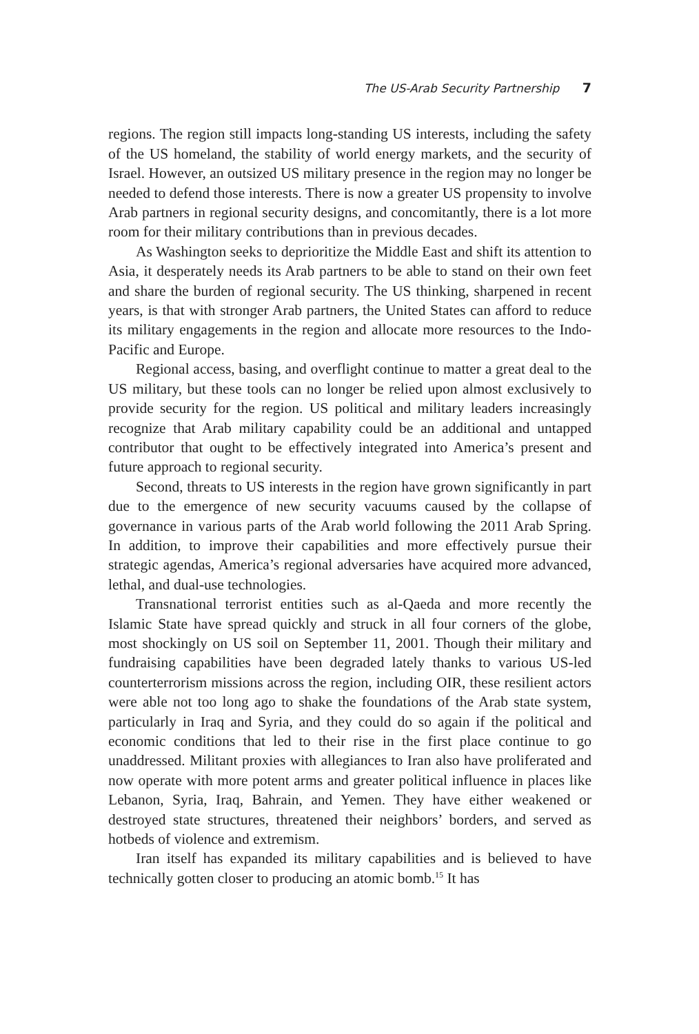The US-Arab Security Partnership 7
regions. The region still impacts long-standing US interests, including the safety of the US homeland, the stability of world energy markets, and the security of Israel. However, an outsized US military presence in the region may no longer be needed to defend those interests. There is now a greater US propensity to involve Arab partners in regional security designs, and concomitantly, there is a lot more room for their military contributions than in previous decades.
As Washington seeks to deprioritize the Middle East and shift its attention to Asia, it desperately needs its Arab partners to be able to stand on their own feet and share the burden of regional security. The US thinking, sharpened in recent years, is that with stronger Arab partners, the United States can afford to reduce its military engagements in the region and allocate more resources to the Indo-Pacific and Europe.
Regional access, basing, and overflight continue to matter a great deal to the US military, but these tools can no longer be relied upon almost exclusively to provide security for the region. US political and military leaders increasingly recognize that Arab military capability could be an additional and untapped contributor that ought to be effectively integrated into America’s present and future approach to regional security.
Second, threats to US interests in the region have grown significantly in part due to the emergence of new security vacuums caused by the collapse of governance in various parts of the Arab world following the 2011 Arab Spring. In addition, to improve their capabilities and more effectively pursue their strategic agendas, America’s regional adversaries have acquired more advanced, lethal, and dual-use technologies.
Transnational terrorist entities such as al-Qaeda and more recently the Islamic State have spread quickly and struck in all four corners of the globe, most shockingly on US soil on September 11, 2001. Though their military and fundraising capabilities have been degraded lately thanks to various US-led counterterrorism missions across the region, including OIR, these resilient actors were able not too long ago to shake the foundations of the Arab state system, particularly in Iraq and Syria, and they could do so again if the political and economic conditions that led to their rise in the first place continue to go unaddressed. Militant proxies with allegiances to Iran also have proliferated and now operate with more potent arms and greater political influence in places like Lebanon, Syria, Iraq, Bahrain, and Yemen. They have either weakened or destroyed state structures, threatened their neighbors’ borders, and served as hotbeds of violence and extremism.
Iran itself has expanded its military capabilities and is believed to have technically gotten closer to producing an atomic bomb.<sup>15</sup> It has